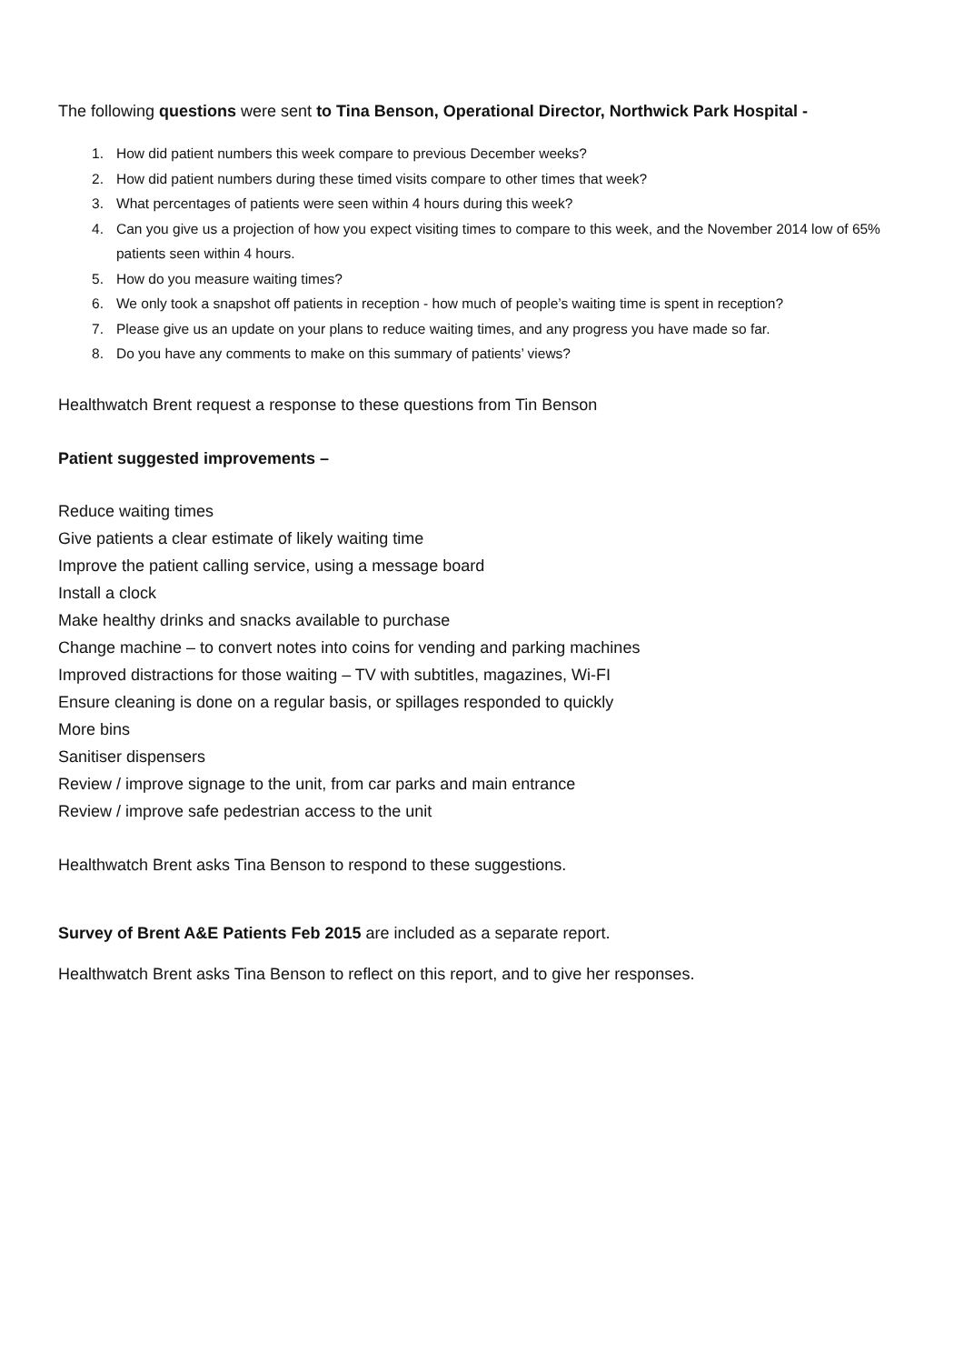The following questions were sent to Tina Benson, Operational Director, Northwick Park Hospital -
1. How did patient numbers this week compare to previous December weeks?
2. How did patient numbers during these timed visits compare to other times that week?
3. What percentages of patients were seen within 4 hours during this week?
4. Can you give us a projection of how you expect visiting times to compare to this week, and the November 2014 low of 65% patients seen within 4 hours.
5. How do you measure waiting times?
6. We only took a snapshot off patients in reception - how much of people’s waiting time is spent in reception?
7. Please give us an update on your plans to reduce waiting times, and any progress you have made so far.
8. Do you have any comments to make on this summary of patients’ views?
Healthwatch Brent request a response to these questions from Tin Benson
Patient suggested improvements –
Reduce waiting times
Give patients a clear estimate of likely waiting time
Improve the patient calling service, using a message board
Install a clock
Make healthy drinks and snacks available to purchase
Change machine – to convert notes into coins for vending and parking machines
Improved distractions for those waiting – TV with subtitles, magazines, Wi-FI
Ensure cleaning is done on a regular basis, or spillages responded to quickly
More bins
Sanitiser dispensers
Review / improve signage to the unit, from car parks and main entrance
Review / improve safe pedestrian access to the unit
Healthwatch Brent asks Tina Benson to respond to these suggestions.
Survey of Brent A&E Patients Feb 2015 are included as a separate report.
Healthwatch Brent asks Tina Benson to reflect on this report, and to give her responses.